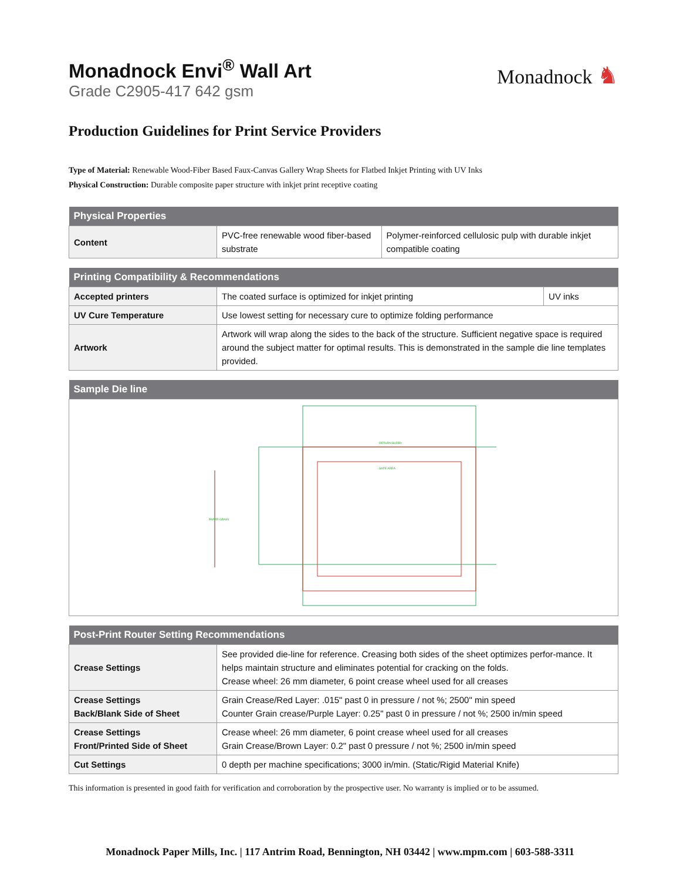Monadnock ♞
Monadnock Envi<sup>®</sup> Wall Art
Grade C2905-417 642 gsm
Production Guidelines for Print Service Providers
Type of Material: Renewable Wood-Fiber Based Faux-Canvas Gallery Wrap Sheets for Flatbed Inkjet Printing with UV Inks
Physical Construction: Durable composite paper structure with inkjet print receptive coating
| Physical Properties | | |
| --- | --- | --- |
| Content | PVC-free renewable wood fiber-based substrate | Polymer-reinforced cellulosic pulp with durable inkjet compatible coating |
| Printing Compatibility & Recommendations | | |
| --- | --- | --- |
| Accepted printers | The coated surface is optimized for inkjet printing | UV inks |
| UV Cure Temperature | Use lowest setting for necessary cure to optimize folding performance | |
| Artwork | Artwork will wrap along the sides to the back of the structure. Sufficient negative space is required around the subject matter for optimal results. This is demonstrated in the sample die line templates provided. | |
| Sample Die line |
| --- |
| PAPER GRAIN RETURN BLEED SAFE AREA |
| Post-Print Router Setting Recommendations | |
| --- | --- |
| Crease Settings | See provided die-line for reference. Creasing both sides of the sheet optimizes perfor-mance. It helps maintain structure and eliminates potential for cracking on the folds. Crease wheel: 26 mm diameter, 6 point crease wheel used for all creases |
| Crease Settings Back/Blank Side of Sheet | Grain Crease/Red Layer: .015" past 0 in pressure / not %; 2500" min speed Counter Grain crease/Purple Layer: 0.25" past 0 in pressure / not %; 2500 in/min speed |
| Crease Settings Front/Printed Side of Sheet | Crease wheel: 26 mm diameter, 6 point crease wheel used for all creases Grain Crease/Brown Layer: 0.2" past 0 pressure / not %; 2500 in/min speed |
| Cut Settings | 0 depth per machine specifications; 3000 in/min. (Static/Rigid Material Knife) |
This information is presented in good faith for verification and corroboration by the prospective user. No warranty is implied or to be assumed.
Monadnock Paper Mills, Inc. | 117 Antrim Road, Bennington, NH 03442 | www.mpm.com | 603-588-3311